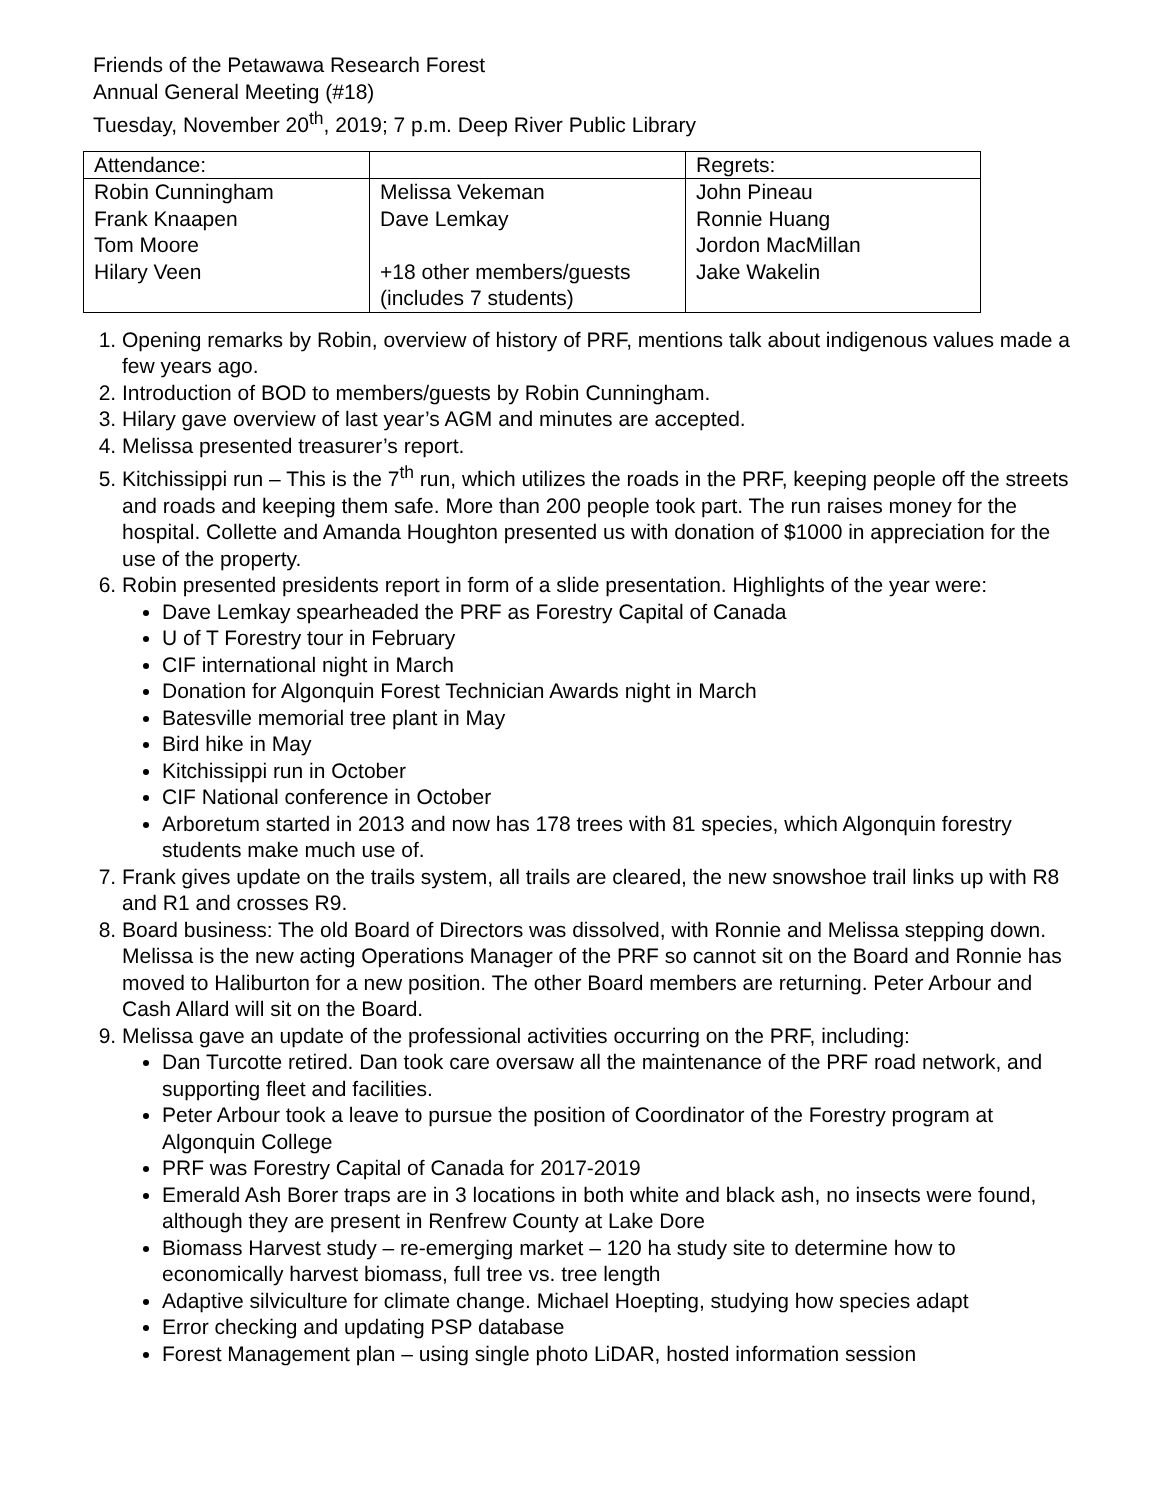Friends of the Petawawa Research Forest
Annual General Meeting (#18)
Tuesday, November 20<sup>th</sup>, 2019; 7 p.m. Deep River Public Library
| Attendance: | | Regrets: |
| Robin Cunningham | Melissa Vekeman | John Pineau |
| Frank Knaapen | Dave Lemkay | Ronnie Huang |
| Tom Moore | | Jordon MacMillan |
| Hilary Veen | +18 other members/guests (includes 7 students) | Jake Wakelin |
1. Opening remarks by Robin, overview of history of PRF, mentions talk about indigenous values made a few years ago.
2. Introduction of BOD to members/guests by Robin Cunningham.
3. Hilary gave overview of last year’s AGM and minutes are accepted.
4. Melissa presented treasurer’s report.
5. Kitchissippi run – This is the 7<sup>th</sup> run, which utilizes the roads in the PRF, keeping people off the streets and roads and keeping them safe. More than 200 people took part. The run raises money for the hospital. Collette and Amanda Houghton presented us with donation of $1000 in appreciation for the use of the property.
6. Robin presented presidents report in form of a slide presentation. Highlights of the year were:
Dave Lemkay spearheaded the PRF as Forestry Capital of Canada
U of T Forestry tour in February
CIF international night in March
Donation for Algonquin Forest Technician Awards night in March
Batesville memorial tree plant in May
Bird hike in May
Kitchissippi run in October
CIF National conference in October
Arboretum started in 2013 and now has 178 trees with 81 species, which Algonquin forestry students make much use of.
7. Frank gives update on the trails system, all trails are cleared, the new snowshoe trail links up with R8 and R1 and crosses R9.
8. Board business: The old Board of Directors was dissolved, with Ronnie and Melissa stepping down. Melissa is the new acting Operations Manager of the PRF so cannot sit on the Board and Ronnie has moved to Haliburton for a new position. The other Board members are returning. Peter Arbour and Cash Allard will sit on the Board.
9. Melissa gave an update of the professional activities occurring on the PRF, including:
Dan Turcotte retired. Dan took care oversaw all the maintenance of the PRF road network, and supporting fleet and facilities.
Peter Arbour took a leave to pursue the position of Coordinator of the Forestry program at Algonquin College
PRF was Forestry Capital of Canada for 2017-2019
Emerald Ash Borer traps are in 3 locations in both white and black ash, no insects were found, although they are present in Renfrew County at Lake Dore
Biomass Harvest study – re-emerging market – 120 ha study site to determine how to economically harvest biomass, full tree vs. tree length
Adaptive silviculture for climate change. Michael Hoepting, studying how species adapt
Error checking and updating PSP database
Forest Management plan – using single photo LiDAR, hosted information session